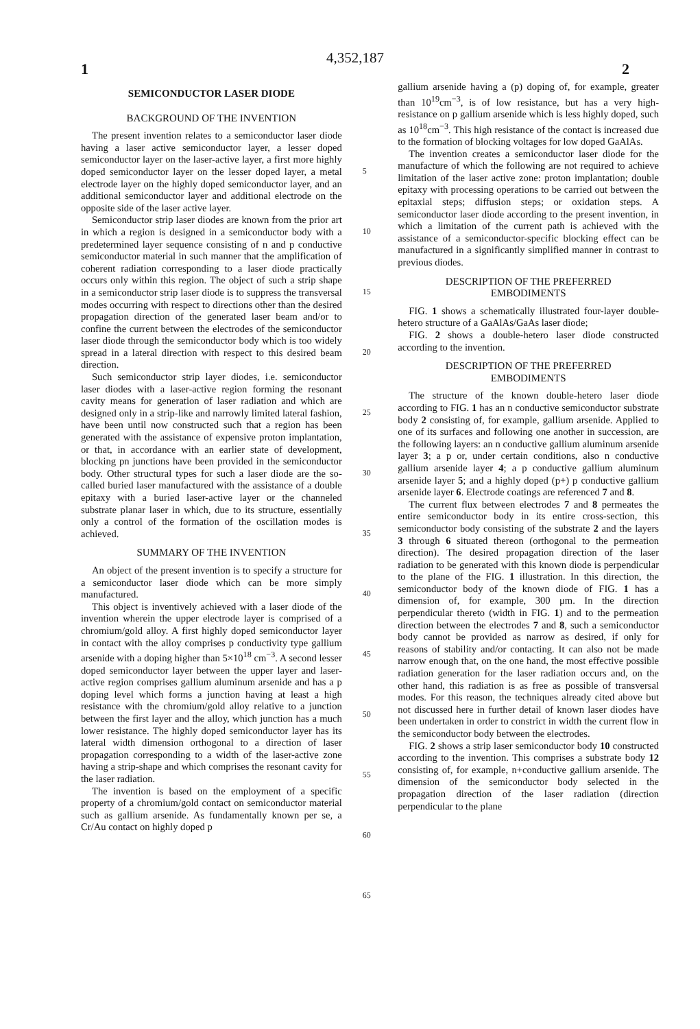1 4,352,187 2
SEMICONDUCTOR LASER DIODE
BACKGROUND OF THE INVENTION
The present invention relates to a semiconductor laser diode having a laser active semiconductor layer, a lesser doped semiconductor layer on the laser-active layer, a first more highly doped semiconductor layer on the lesser doped layer, a metal electrode layer on the highly doped semiconductor layer, and an additional semiconductor layer and additional electrode on the opposite side of the laser active layer.
Semiconductor strip laser diodes are known from the prior art in which a region is designed in a semiconductor body with a predetermined layer sequence consisting of n and p conductive semiconductor material in such manner that the amplification of coherent radiation corresponding to a laser diode practically occurs only within this region. The object of such a strip shape in a semiconductor strip laser diode is to suppress the transversal modes occurring with respect to directions other than the desired propagation direction of the generated laser beam and/or to confine the current between the electrodes of the semiconductor laser diode through the semiconductor body which is too widely spread in a lateral direction with respect to this desired beam direction.
Such semiconductor strip layer diodes, i.e. semiconductor laser diodes with a laser-active region forming the resonant cavity means for generation of laser radiation and which are designed only in a strip-like and narrowly limited lateral fashion, have been until now constructed such that a region has been generated with the assistance of expensive proton implantation, or that, in accordance with an earlier state of development, blocking pn junctions have been provided in the semiconductor body. Other structural types for such a laser diode are the so-called buried laser manufactured with the assistance of a double epitaxy with a buried laser-active layer or the channeled substrate planar laser in which, due to its structure, essentially only a control of the formation of the oscillation modes is achieved.
SUMMARY OF THE INVENTION
An object of the present invention is to specify a structure for a semiconductor laser diode which can be more simply manufactured.
This object is inventively achieved with a laser diode of the invention wherein the upper electrode layer is comprised of a chromium/gold alloy. A first highly doped semiconductor layer in contact with the alloy comprises p conductivity type gallium arsenide with a doping higher than 5×10<sup>18</sup> cm<sup>−3</sup>. A second lesser doped semiconductor layer between the upper layer and laser-active region comprises gallium aluminum arsenide and has a p doping level which forms a junction having at least a high resistance with the chromium/gold alloy relative to a junction between the first layer and the alloy, which junction has a much lower resistance. The highly doped semiconductor layer has its lateral width dimension orthogonal to a direction of laser propagation corresponding to a width of the laser-active zone having a strip-shape and which comprises the resonant cavity for the laser radiation.
The invention is based on the employment of a specific property of a chromium/gold contact on semiconductor material such as gallium arsenide. As fundamentally known per se, a Cr/Au contact on highly doped p
5
10
15
20
25
30
35
40
45
50
55
60
65
gallium arsenide having a (p) doping of, for example, greater than 10<sup>19</sup>cm<sup>−3</sup>, is of low resistance, but has a very high-resistance on p gallium arsenide which is less highly doped, such as 10<sup>18</sup>cm<sup>−3</sup>. This high resistance of the contact is increased due to the formation of blocking voltages for low doped GaAlAs.
The invention creates a semiconductor laser diode for the manufacture of which the following are not required to achieve limitation of the laser active zone: proton implantation; double epitaxy with processing operations to be carried out between the epitaxial steps; diffusion steps; or oxidation steps. A semiconductor laser diode according to the present invention, in which a limitation of the current path is achieved with the assistance of a semiconductor-specific blocking effect can be manufactured in a significantly simplified manner in contrast to previous diodes.
DESCRIPTION OF THE PREFERRED
EMBODIMENTS
FIG. 1 shows a schematically illustrated four-layer double-hetero structure of a GaAlAs/GaAs laser diode;
FIG. 2 shows a double-hetero laser diode constructed according to the invention.
DESCRIPTION OF THE PREFERRED
EMBODIMENTS
The structure of the known double-hetero laser diode according to FIG. 1 has an n conductive semiconductor substrate body 2 consisting of, for example, gallium arsenide. Applied to one of its surfaces and following one another in succession, are the following layers: an n conductive gallium aluminum arsenide layer 3; a p or, under certain conditions, also n conductive gallium arsenide layer 4; a p conductive gallium aluminum arsenide layer 5; and a highly doped (p+) p conductive gallium arsenide layer 6. Electrode coatings are referenced 7 and 8.
The current flux between electrodes 7 and 8 permeates the entire semiconductor body in its entire cross-section, this semiconductor body consisting of the substrate 2 and the layers 3 through 6 situated thereon (orthogonal to the permeation direction). The desired propagation direction of the laser radiation to be generated with this known diode is perpendicular to the plane of the FIG. 1 illustration. In this direction, the semiconductor body of the known diode of FIG. 1 has a dimension of, for example, 300 μm. In the direction perpendicular thereto (width in FIG. 1) and to the permeation direction between the electrodes 7 and 8, such a semiconductor body cannot be provided as narrow as desired, if only for reasons of stability and/or contacting. It can also not be made narrow enough that, on the one hand, the most effective possible radiation generation for the laser radiation occurs and, on the other hand, this radiation is as free as possible of transversal modes. For this reason, the techniques already cited above but not discussed here in further detail of known laser diodes have been undertaken in order to constrict in width the current flow in the semiconductor body between the electrodes.
FIG. 2 shows a strip laser semiconductor body 10 constructed according to the invention. This comprises a substrate body 12 consisting of, for example, n+conductive gallium arsenide. The dimension of the semiconductor body selected in the propagation direction of the laser radiation (direction perpendicular to the plane